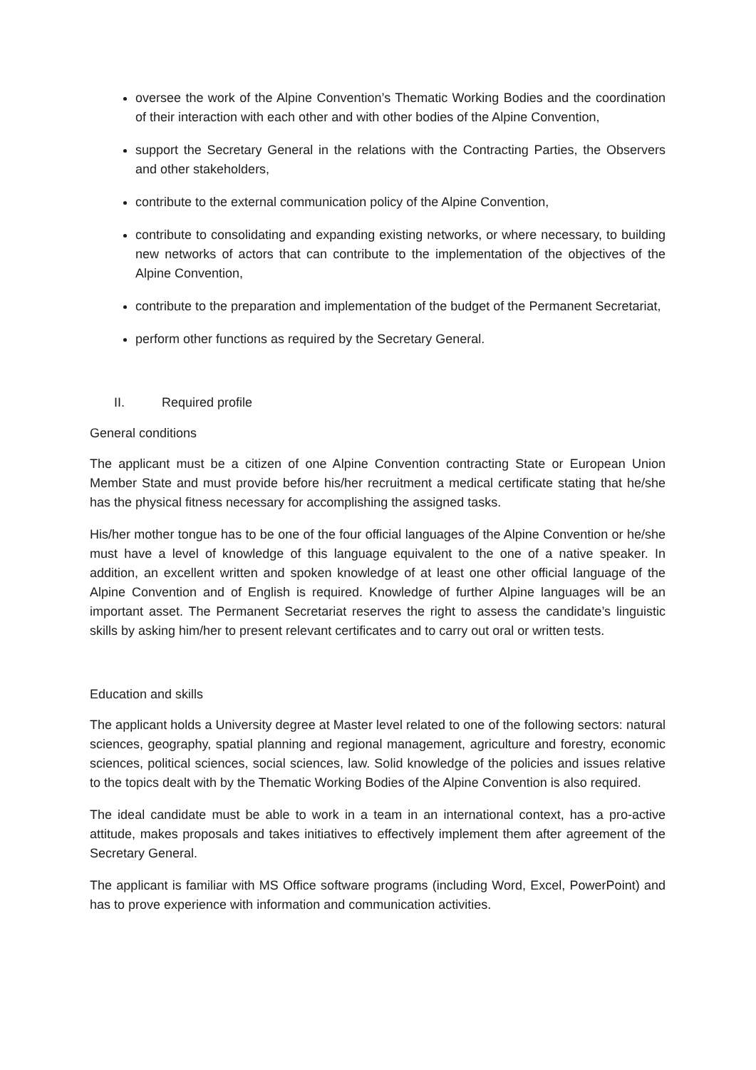oversee the work of the Alpine Convention’s Thematic Working Bodies and the coordination of their interaction with each other and with other bodies of the Alpine Convention,
support the Secretary General in the relations with the Contracting Parties, the Observers and other stakeholders,
contribute to the external communication policy of the Alpine Convention,
contribute to consolidating and expanding existing networks, or where necessary, to building new networks of actors that can contribute to the implementation of the objectives of the Alpine Convention,
contribute to the preparation and implementation of the budget of the Permanent Secretariat,
perform other functions as required by the Secretary General.
II. Required profile
General conditions
The applicant must be a citizen of one Alpine Convention contracting State or European Union Member State and must provide before his/her recruitment a medical certificate stating that he/she has the physical fitness necessary for accomplishing the assigned tasks.
His/her mother tongue has to be one of the four official languages of the Alpine Convention or he/she must have a level of knowledge of this language equivalent to the one of a native speaker. In addition, an excellent written and spoken knowledge of at least one other official language of the Alpine Convention and of English is required. Knowledge of further Alpine languages will be an important asset. The Permanent Secretariat reserves the right to assess the candidate’s linguistic skills by asking him/her to present relevant certificates and to carry out oral or written tests.
Education and skills
The applicant holds a University degree at Master level related to one of the following sectors: natural sciences, geography, spatial planning and regional management, agriculture and forestry, economic sciences, political sciences, social sciences, law. Solid knowledge of the policies and issues relative to the topics dealt with by the Thematic Working Bodies of the Alpine Convention is also required.
The ideal candidate must be able to work in a team in an international context, has a pro-active attitude, makes proposals and takes initiatives to effectively implement them after agreement of the Secretary General.
The applicant is familiar with MS Office software programs (including Word, Excel, PowerPoint) and has to prove experience with information and communication activities.